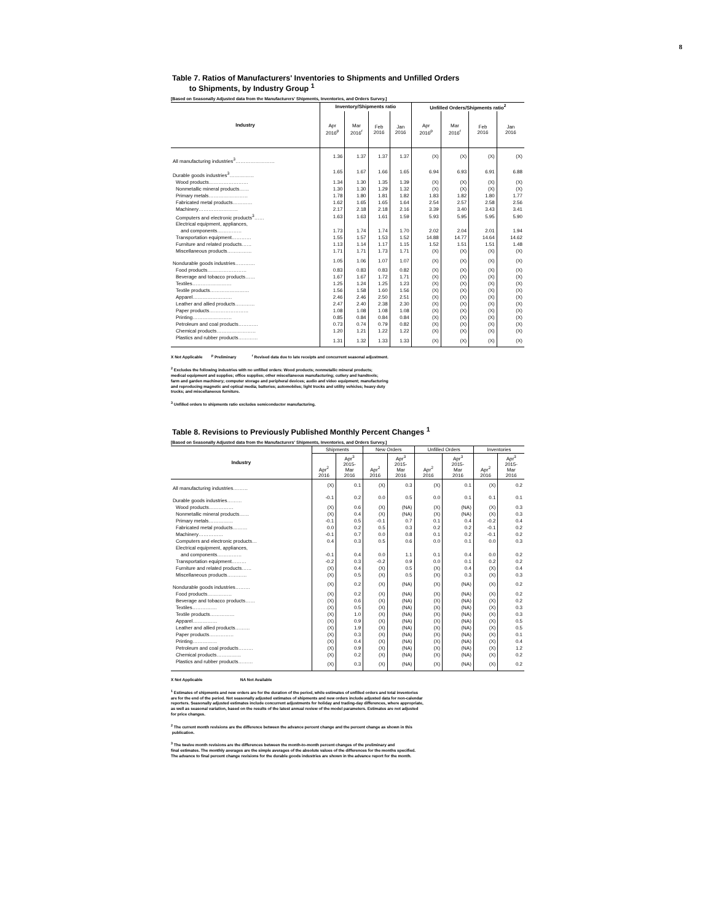8
Table 7. Ratios of Manufacturers' Inventories to Shipments and Unfilled Orders
to Shipments, by Industry Group <sup>1</sup>
[Based on Seasonally Adjusted data from the Manufacturers' Shipments, Inventories, and Orders Survey.]
| Industry | Inventory/Shipments ratio | | | | Unfilled Orders/Shipments ratio<sup>2</sup> | | | |
| --- | --- | --- | --- | --- | --- | --- | --- | --- |
| | Apr 2016<sup>p</sup> | Mar 2016<sup>r</sup> | Feb 2016 | Jan 2016 | Apr 2016<sup>p</sup> | Mar 2016<sup>r</sup> | Feb 2016 | Jan 2016 |
| All manufacturing industries<sup>3</sup>…………………… | 1.36 | 1.37 | 1.37 | 1.37 | (X) | (X) | (X) | (X) |
| Durable goods industries<sup>3</sup>…………… | 1.65 | 1.67 | 1.66 | 1.65 | 6.94 | 6.93 | 6.91 | 6.88 |
| Wood products…………………… | 1.34 | 1.30 | 1.35 | 1.39 | (X) | (X) | (X) | (X) |
| Nonmetallic mineral products…… | 1.30 | 1.30 | 1.29 | 1.32 | (X) | (X) | (X) | (X) |
| Primary metals…………………… | 1.78 | 1.80 | 1.81 | 1.82 | 1.83 | 1.82 | 1.80 | 1.77 |
| Fabricated metal products………… | 1.62 | 1.65 | 1.65 | 1.64 | 2.54 | 2.57 | 2.58 | 2.56 |
| Machinery…………………… | 2.17 | 2.18 | 2.18 | 2.16 | 3.39 | 3.40 | 3.43 | 3.41 |
| Computers and electronic products<sup>3</sup>…… | 1.63 | 1.63 | 1.61 | 1.59 | 5.93 | 5.95 | 5.95 | 5.90 |
| Electrical equipment, appliances, | | | | | | | | |
| and components…………… | 1.73 | 1.74 | 1.74 | 1.70 | 2.02 | 2.04 | 2.01 | 1.94 |
| Transportation equipment………… | 1.55 | 1.57 | 1.53 | 1.52 | 14.88 | 14.77 | 14.64 | 14.62 |
| Furniture and related products…… | 1.13 | 1.14 | 1.17 | 1.15 | 1.52 | 1.51 | 1.51 | 1.48 |
| Miscellaneous products…………… | 1.71 | 1.71 | 1.73 | 1.71 | (X) | (X) | (X) | (X) |
| Nondurable goods industries………… | 1.05 | 1.06 | 1.07 | 1.07 | (X) | (X) | (X) | (X) |
| Food products…………………… | 0.83 | 0.83 | 0.83 | 0.82 | (X) | (X) | (X) | (X) |
| Beverage and tobacco products…… | 1.67 | 1.67 | 1.72 | 1.71 | (X) | (X) | (X) | (X) |
| Textiles…………………… | 1.25 | 1.24 | 1.25 | 1.23 | (X) | (X) | (X) | (X) |
| Textile products…………………… | 1.56 | 1.58 | 1.60 | 1.56 | (X) | (X) | (X) | (X) |
| Apparel…………………… | 2.46 | 2.46 | 2.50 | 2.51 | (X) | (X) | (X) | (X) |
| Leather and allied products………… | 2.47 | 2.40 | 2.38 | 2.30 | (X) | (X) | (X) | (X) |
| Paper products…………………… | 1.08 | 1.08 | 1.08 | 1.08 | (X) | (X) | (X) | (X) |
| Printing…………………… | 0.85 | 0.84 | 0.84 | 0.84 | (X) | (X) | (X) | (X) |
| Petroleum and coal products………… | 0.73 | 0.74 | 0.79 | 0.82 | (X) | (X) | (X) | (X) |
| Chemical products…………………… | 1.20 | 1.21 | 1.22 | 1.22 | (X) | (X) | (X) | (X) |
| Plastics and rubber products………… | 1.31 | 1.32 | 1.33 | 1.33 | (X) | (X) | (X) | (X) |
X Not Applicable <sup>p</sup> Preliminary <sup>r</sup> Revised data due to late receipts and concurrent seasonal adjustment.
<sup>2</sup> Excludes the following industries with no unfilled orders: Wood products; nonmetallic mineral products;
medical equipment and supplies; office supplies; other miscellaneous manufacturing; cutlery and handtools;
farm and garden machinery; computer storage and peripheral devices; audio and video equipment; manufacturing
and reproducing magnetic and optical media; batteries; automobiles; light trucks and utility vehicles; heavy duty
trucks; and miscellaneous furniture.
<sup>3</sup> Unfilled orders to shipments ratio excludes semiconductor manufacturing.
Table 8. Revisions to Previously Published Monthly Percent Changes <sup>1</sup>
[Based on Seasonally Adjusted data from the Manufacturers' Shipments, Inventories, and Orders Survey.]
| Industry | Shipments | | New Orders | | Unfilled Orders | | Inventories | |
| --- | --- | --- | --- | --- | --- | --- | --- | --- |
| | Apr<sup>2</sup> 2016 | Apr<sup>3</sup> 2015- Mar 2016 | Apr<sup>2</sup> 2016 | Apr<sup>3</sup> 2015- Mar 2016 | Apr<sup>2</sup> 2016 | Apr<sup>3</sup> 2015- Mar 2016 | Apr<sup>2</sup> 2016 | Apr<sup>3</sup> 2015- Mar 2016 |
| All manufacturing industries……… | (X) | 0.1 | (X) | 0.3 | (X) | 0.1 | (X) | 0.2 |
| Durable goods industries……… | -0.1 | 0.2 | 0.0 | 0.5 | 0.0 | 0.1 | 0.1 | 0.1 |
| Wood products…………… | (X) | 0.6 | (X) | (NA) | (X) | (NA) | (X) | 0.3 |
| Nonmetallic mineral products…… | (X) | 0.4 | (X) | (NA) | (X) | (NA) | (X) | 0.3 |
| Primary metals…………… | -0.1 | 0.5 | -0.1 | 0.7 | 0.1 | 0.4 | -0.2 | 0.4 |
| Fabricated metal products……… | 0.0 | 0.2 | 0.5 | 0.3 | 0.2 | 0.2 | -0.1 | 0.2 |
| Machinery…………… | -0.1 | 0.7 | 0.0 | 0.8 | 0.1 | 0.2 | -0.1 | 0.2 |
| Computers and electronic products… | 0.4 | 0.3 | 0.5 | 0.6 | 0.0 | 0.1 | 0.0 | 0.3 |
| Electrical equipment, appliances, | | | | | | | | |
| and components…………… | -0.1 | 0.4 | 0.0 | 1.1 | 0.1 | 0.4 | 0.0 | 0.2 |
| Transportation equipment……… | -0.2 | 0.3 | -0.2 | 0.9 | 0.0 | 0.1 | 0.2 | 0.2 |
| Furniture and related products…… | (X) | 0.4 | (X) | 0.5 | (X) | 0.4 | (X) | 0.4 |
| Miscellaneous products………… | (X) | 0.5 | (X) | 0.5 | (X) | 0.3 | (X) | 0.3 |
| Nondurable goods industries……… | (X) | 0.2 | (X) | (NA) | (X) | (NA) | (X) | 0.2 |
| Food products…………… | (X) | 0.2 | (X) | (NA) | (X) | (NA) | (X) | 0.2 |
| Beverage and tobacco products…… | (X) | 0.6 | (X) | (NA) | (X) | (NA) | (X) | 0.2 |
| Textiles…………… | (X) | 0.5 | (X) | (NA) | (X) | (NA) | (X) | 0.3 |
| Textile products…………… | (X) | 1.0 | (X) | (NA) | (X) | (NA) | (X) | 0.3 |
| Apparel…………… | (X) | 0.9 | (X) | (NA) | (X) | (NA) | (X) | 0.5 |
| Leather and allied products……… | (X) | 1.9 | (X) | (NA) | (X) | (NA) | (X) | 0.5 |
| Paper products…………… | (X) | 0.3 | (X) | (NA) | (X) | (NA) | (X) | 0.1 |
| Printing…………… | (X) | 0.4 | (X) | (NA) | (X) | (NA) | (X) | 0.4 |
| Petroleum and coal products……… | (X) | 0.9 | (X) | (NA) | (X) | (NA) | (X) | 1.2 |
| Chemical products…………… | (X) | 0.2 | (X) | (NA) | (X) | (NA) | (X) | 0.2 |
| Plastics and rubber products……… | (X) | 0.3 | (X) | (NA) | (X) | (NA) | (X) | 0.2 |
X Not Applicable NA Not Available
<sup>1</sup> Estimates of shipments and new orders are for the duration of the period, while estimates of unfilled orders and total inventories
are for the end of the period. Not seasonally adjusted estimates of shipments and new orders include adjusted data for non-calendar
reporters. Seasonally adjusted estimates include concurrent adjustments for holiday and trading-day differences, where appropriate,
as well as seasonal variation, based on the results of the latest annual review of the model parameters. Estimates are not adjusted
for price changes.
<sup>2</sup> The current month revisions are the difference between the advance percent change and the percent change as shown in this
publication.
<sup>3</sup> The twelve month revisions are the differences between the month-to-month percent changes of the preliminary and
final estimates. The monthly averages are the simple averages of the absolute values of the differences for the months specified.
The advance to final percent change revisions for the durable goods industries are shown in the advance report for the month.